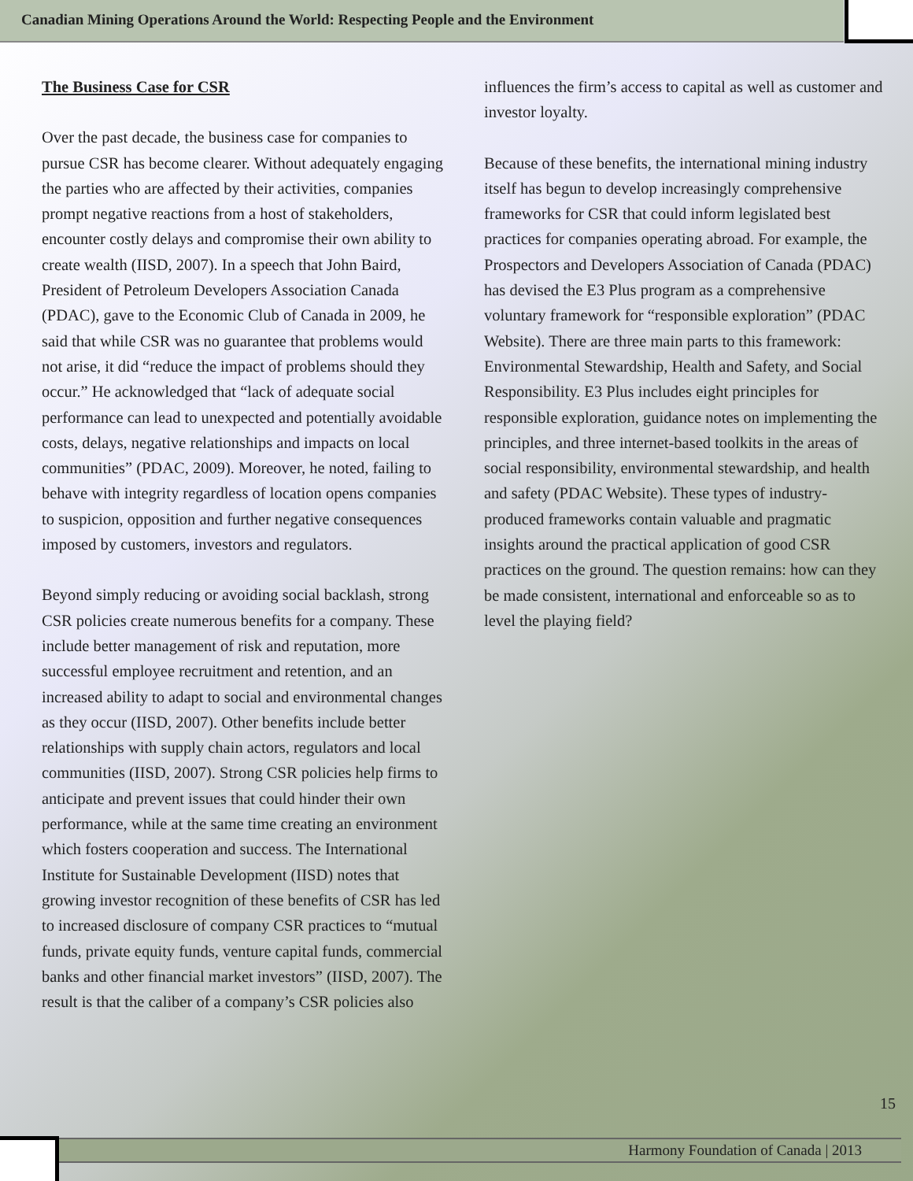Canadian Mining Operations Around the World: Respecting People and the Environment
The Business Case for CSR
Over the past decade, the business case for companies to pursue CSR has become clearer. Without adequately engaging the parties who are affected by their activities, companies prompt negative reactions from a host of stakeholders, encounter costly delays and compromise their own ability to create wealth (IISD, 2007). In a speech that John Baird, President of Petroleum Developers Association Canada (PDAC), gave to the Economic Club of Canada in 2009, he said that while CSR was no guarantee that problems would not arise, it did “reduce the impact of problems should they occur.” He acknowledged that “lack of adequate social performance can lead to unexpected and potentially avoidable costs, delays, negative relationships and impacts on local communities” (PDAC, 2009). Moreover, he noted, failing to behave with integrity regardless of location opens companies to suspicion, opposition and further negative consequences imposed by customers, investors and regulators.
Beyond simply reducing or avoiding social backlash, strong CSR policies create numerous benefits for a company. These include better management of risk and reputation, more successful employee recruitment and retention, and an increased ability to adapt to social and environmental changes as they occur (IISD, 2007). Other benefits include better relationships with supply chain actors, regulators and local communities (IISD, 2007). Strong CSR policies help firms to anticipate and prevent issues that could hinder their own performance, while at the same time creating an environment which fosters cooperation and success. The International Institute for Sustainable Development (IISD) notes that growing investor recognition of these benefits of CSR has led to increased disclosure of company CSR practices to “mutual funds, private equity funds, venture capital funds, commercial banks and other financial market investors” (IISD, 2007). The result is that the caliber of a company’s CSR policies also
influences the firm’s access to capital as well as customer and investor loyalty.
Because of these benefits, the international mining industry itself has begun to develop increasingly comprehensive frameworks for CSR that could inform legislated best practices for companies operating abroad. For example, the Prospectors and Developers Association of Canada (PDAC) has devised the E3 Plus program as a comprehensive voluntary framework for “responsible exploration” (PDAC Website). There are three main parts to this framework: Environmental Stewardship, Health and Safety, and Social Responsibility. E3 Plus includes eight principles for responsible exploration, guidance notes on implementing the principles, and three internet-based toolkits in the areas of social responsibility, environmental stewardship, and health and safety (PDAC Website). These types of industry-produced frameworks contain valuable and pragmatic insights around the practical application of good CSR practices on the ground. The question remains: how can they be made consistent, international and enforceable so as to level the playing field?
15
Harmony Foundation of Canada | 2013